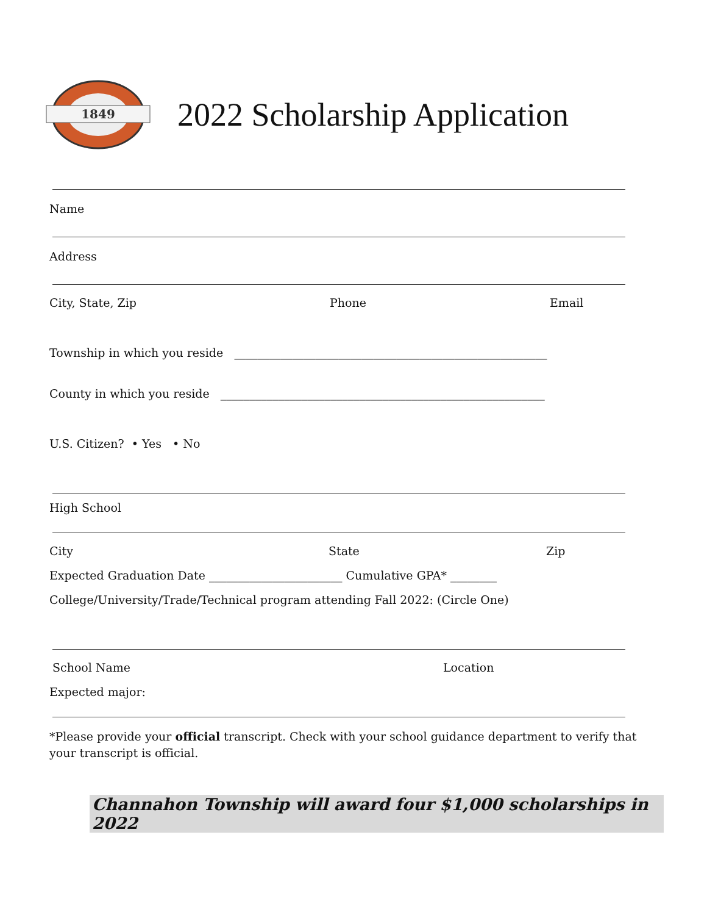1849
2022 Scholarship Application
Name
Address
City, State, Zip Phone Email
Township in which you reside ______________________________________________________
County in which you reside ________________________________________________________
U.S. Citizen? • Yes • No
High School
City State Zip
Expected Graduation Date _______________________ Cumulative GPA* ________
College/University/Trade/Technical program attending Fall 2022: (Circle One)
School Name Location
Expected major:
*Please provide your official transcript. Check with your school guidance department to verify that your transcript is official.
Channahon Township will award four $1,000 scholarships in 2022